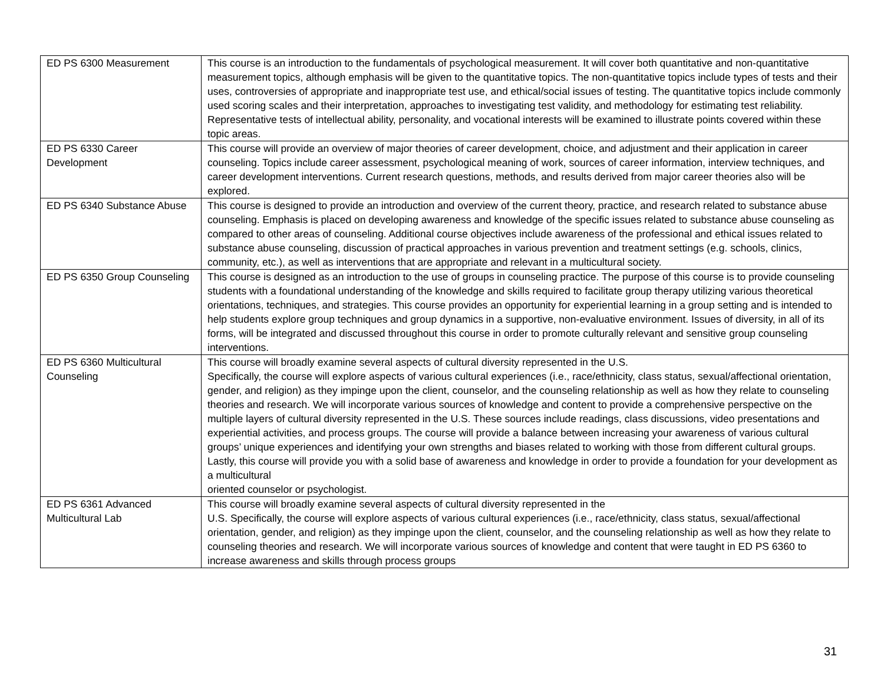| ED PS 6300 Measurement | This course is an introduction to the fundamentals of psychological measurement. It will cover both quantitative and non-quantitative measurement topics, although emphasis will be given to the quantitative topics. The non-quantitative topics include types of tests and their uses, controversies of appropriate and inappropriate test use, and ethical/social issues of testing. The quantitative topics include commonly used scoring scales and their interpretation, approaches to investigating test validity, and methodology for estimating test reliability. Representative tests of intellectual ability, personality, and vocational interests will be examined to illustrate points covered within these topic areas. |
| ED PS 6330 Career Development | This course will provide an overview of major theories of career development, choice, and adjustment and their application in career counseling. Topics include career assessment, psychological meaning of work, sources of career information, interview techniques, and career development interventions. Current research questions, methods, and results derived from major career theories also will be explored. |
| ED PS 6340 Substance Abuse | This course is designed to provide an introduction and overview of the current theory, practice, and research related to substance abuse counseling. Emphasis is placed on developing awareness and knowledge of the specific issues related to substance abuse counseling as compared to other areas of counseling. Additional course objectives include awareness of the professional and ethical issues related to substance abuse counseling, discussion of practical approaches in various prevention and treatment settings (e.g. schools, clinics, community, etc.), as well as interventions that are appropriate and relevant in a multicultural society. |
| ED PS 6350 Group Counseling | This course is designed as an introduction to the use of groups in counseling practice. The purpose of this course is to provide counseling students with a foundational understanding of the knowledge and skills required to facilitate group therapy utilizing various theoretical orientations, techniques, and strategies. This course provides an opportunity for experiential learning in a group setting and is intended to help students explore group techniques and group dynamics in a supportive, non-evaluative environment. Issues of diversity, in all of its forms, will be integrated and discussed throughout this course in order to promote culturally relevant and sensitive group counseling interventions. |
| ED PS 6360 Multicultural Counseling | This course will broadly examine several aspects of cultural diversity represented in the U.S. Specifically, the course will explore aspects of various cultural experiences (i.e., race/ethnicity, class status, sexual/affectional orientation, gender, and religion) as they impinge upon the client, counselor, and the counseling relationship as well as how they relate to counseling theories and research. We will incorporate various sources of knowledge and content to provide a comprehensive perspective on the multiple layers of cultural diversity represented in the U.S. These sources include readings, class discussions, video presentations and experiential activities, and process groups. The course will provide a balance between increasing your awareness of various cultural groups’ unique experiences and identifying your own strengths and biases related to working with those from different cultural groups. Lastly, this course will provide you with a solid base of awareness and knowledge in order to provide a foundation for your development as a multicultural oriented counselor or psychologist. |
| ED PS 6361 Advanced Multicultural Lab | This course will broadly examine several aspects of cultural diversity represented in the U.S. Specifically, the course will explore aspects of various cultural experiences (i.e., race/ethnicity, class status, sexual/affectional orientation, gender, and religion) as they impinge upon the client, counselor, and the counseling relationship as well as how they relate to counseling theories and research. We will incorporate various sources of knowledge and content that were taught in ED PS 6360 to increase awareness and skills through process groups |
31